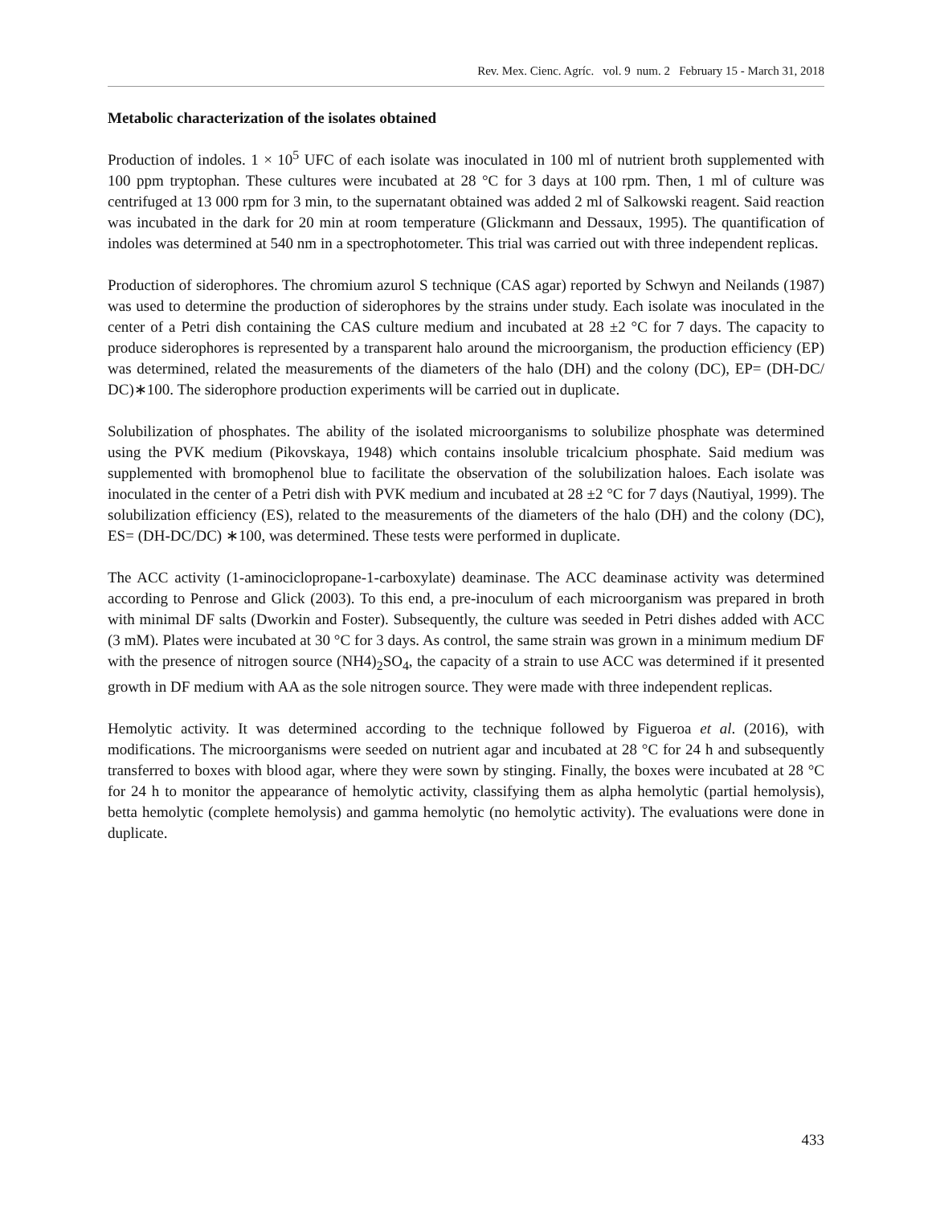Rev. Mex. Cienc. Agríc. vol. 9 num. 2 February 15 - March 31, 2018
Metabolic characterization of the isolates obtained
Production of indoles. 1 × 10<sup>5</sup> UFC of each isolate was inoculated in 100 ml of nutrient broth supplemented with 100 ppm tryptophan. These cultures were incubated at 28 °C for 3 days at 100 rpm. Then, 1 ml of culture was centrifuged at 13 000 rpm for 3 min, to the supernatant obtained was added 2 ml of Salkowski reagent. Said reaction was incubated in the dark for 20 min at room temperature (Glickmann and Dessaux, 1995). The quantification of indoles was determined at 540 nm in a spectrophotometer. This trial was carried out with three independent replicas.
Production of siderophores. The chromium azurol S technique (CAS agar) reported by Schwyn and Neilands (1987) was used to determine the production of siderophores by the strains under study. Each isolate was inoculated in the center of a Petri dish containing the CAS culture medium and incubated at 28 ±2 °C for 7 days. The capacity to produce siderophores is represented by a transparent halo around the microorganism, the production efficiency (EP) was determined, related the measurements of the diameters of the halo (DH) and the colony (DC), EP= (DH-DC/ DC)∗100. The siderophore production experiments will be carried out in duplicate.
Solubilization of phosphates. The ability of the isolated microorganisms to solubilize phosphate was determined using the PVK medium (Pikovskaya, 1948) which contains insoluble tricalcium phosphate. Said medium was supplemented with bromophenol blue to facilitate the observation of the solubilization haloes. Each isolate was inoculated in the center of a Petri dish with PVK medium and incubated at 28 ±2 °C for 7 days (Nautiyal, 1999). The solubilization efficiency (ES), related to the measurements of the diameters of the halo (DH) and the colony (DC), ES= (DH-DC/DC) ∗100, was determined. These tests were performed in duplicate.
The ACC activity (1-aminociclopropane-1-carboxylate) deaminase. The ACC deaminase activity was determined according to Penrose and Glick (2003). To this end, a pre-inoculum of each microorganism was prepared in broth with minimal DF salts (Dworkin and Foster). Subsequently, the culture was seeded in Petri dishes added with ACC (3 mM). Plates were incubated at 30 °C for 3 days. As control, the same strain was grown in a minimum medium DF with the presence of nitrogen source (NH4)<sub>2</sub>SO<sub>4</sub>, the capacity of a strain to use ACC was determined if it presented growth in DF medium with AA as the sole nitrogen source. They were made with three independent replicas.
Hemolytic activity. It was determined according to the technique followed by Figueroa et al. (2016), with modifications. The microorganisms were seeded on nutrient agar and incubated at 28 °C for 24 h and subsequently transferred to boxes with blood agar, where they were sown by stinging. Finally, the boxes were incubated at 28 °C for 24 h to monitor the appearance of hemolytic activity, classifying them as alpha hemolytic (partial hemolysis), betta hemolytic (complete hemolysis) and gamma hemolytic (no hemolytic activity). The evaluations were done in duplicate.
433